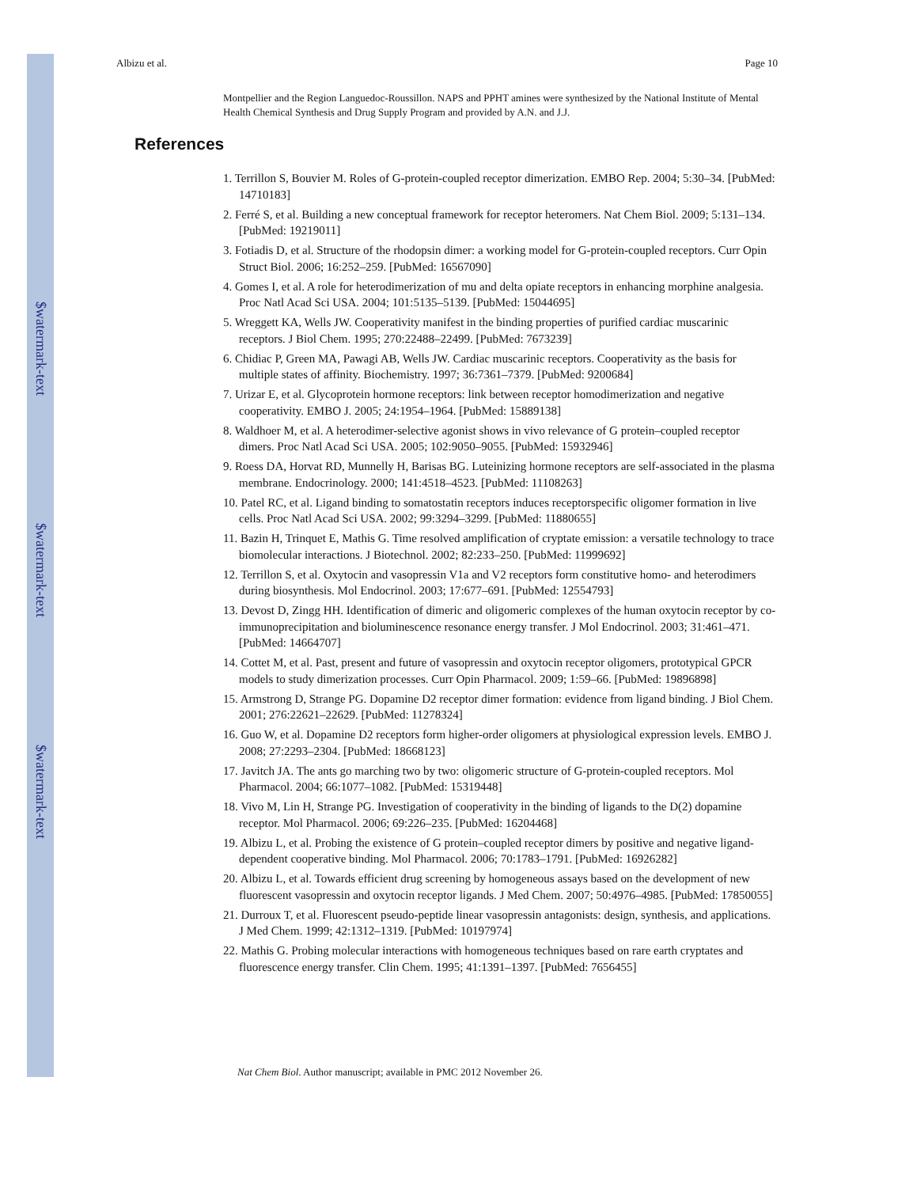$watermark-text
$watermark-text
$watermark-text
Albizu et al. Page 10
Montpellier and the Region Languedoc-Roussillon. NAPS and PPHT amines were synthesized by the National Institute of Mental Health Chemical Synthesis and Drug Supply Program and provided by A.N. and J.J.
References
1. Terrillon S, Bouvier M. Roles of G-protein-coupled receptor dimerization. EMBO Rep. 2004; 5:30–34. [PubMed: 14710183]
2. Ferré S, et al. Building a new conceptual framework for receptor heteromers. Nat Chem Biol. 2009; 5:131–134. [PubMed: 19219011]
3. Fotiadis D, et al. Structure of the rhodopsin dimer: a working model for G-protein-coupled receptors. Curr Opin Struct Biol. 2006; 16:252–259. [PubMed: 16567090]
4. Gomes I, et al. A role for heterodimerization of mu and delta opiate receptors in enhancing morphine analgesia. Proc Natl Acad Sci USA. 2004; 101:5135–5139. [PubMed: 15044695]
5. Wreggett KA, Wells JW. Cooperativity manifest in the binding properties of purified cardiac muscarinic receptors. J Biol Chem. 1995; 270:22488–22499. [PubMed: 7673239]
6. Chidiac P, Green MA, Pawagi AB, Wells JW. Cardiac muscarinic receptors. Cooperativity as the basis for multiple states of affinity. Biochemistry. 1997; 36:7361–7379. [PubMed: 9200684]
7. Urizar E, et al. Glycoprotein hormone receptors: link between receptor homodimerization and negative cooperativity. EMBO J. 2005; 24:1954–1964. [PubMed: 15889138]
8. Waldhoer M, et al. A heterodimer-selective agonist shows in vivo relevance of G protein–coupled receptor dimers. Proc Natl Acad Sci USA. 2005; 102:9050–9055. [PubMed: 15932946]
9. Roess DA, Horvat RD, Munnelly H, Barisas BG. Luteinizing hormone receptors are self-associated in the plasma membrane. Endocrinology. 2000; 141:4518–4523. [PubMed: 11108263]
10. Patel RC, et al. Ligand binding to somatostatin receptors induces receptorspecific oligomer formation in live cells. Proc Natl Acad Sci USA. 2002; 99:3294–3299. [PubMed: 11880655]
11. Bazin H, Trinquet E, Mathis G. Time resolved amplification of cryptate emission: a versatile technology to trace biomolecular interactions. J Biotechnol. 2002; 82:233–250. [PubMed: 11999692]
12. Terrillon S, et al. Oxytocin and vasopressin V1a and V2 receptors form constitutive homo- and heterodimers during biosynthesis. Mol Endocrinol. 2003; 17:677–691. [PubMed: 12554793]
13. Devost D, Zingg HH. Identification of dimeric and oligomeric complexes of the human oxytocin receptor by co-immunoprecipitation and bioluminescence resonance energy transfer. J Mol Endocrinol. 2003; 31:461–471. [PubMed: 14664707]
14. Cottet M, et al. Past, present and future of vasopressin and oxytocin receptor oligomers, prototypical GPCR models to study dimerization processes. Curr Opin Pharmacol. 2009; 1:59–66. [PubMed: 19896898]
15. Armstrong D, Strange PG. Dopamine D2 receptor dimer formation: evidence from ligand binding. J Biol Chem. 2001; 276:22621–22629. [PubMed: 11278324]
16. Guo W, et al. Dopamine D2 receptors form higher-order oligomers at physiological expression levels. EMBO J. 2008; 27:2293–2304. [PubMed: 18668123]
17. Javitch JA. The ants go marching two by two: oligomeric structure of G-protein-coupled receptors. Mol Pharmacol. 2004; 66:1077–1082. [PubMed: 15319448]
18. Vivo M, Lin H, Strange PG. Investigation of cooperativity in the binding of ligands to the D(2) dopamine receptor. Mol Pharmacol. 2006; 69:226–235. [PubMed: 16204468]
19. Albizu L, et al. Probing the existence of G protein–coupled receptor dimers by positive and negative ligand-dependent cooperative binding. Mol Pharmacol. 2006; 70:1783–1791. [PubMed: 16926282]
20. Albizu L, et al. Towards efficient drug screening by homogeneous assays based on the development of new fluorescent vasopressin and oxytocin receptor ligands. J Med Chem. 2007; 50:4976–4985. [PubMed: 17850055]
21. Durroux T, et al. Fluorescent pseudo-peptide linear vasopressin antagonists: design, synthesis, and applications. J Med Chem. 1999; 42:1312–1319. [PubMed: 10197974]
22. Mathis G. Probing molecular interactions with homogeneous techniques based on rare earth cryptates and fluorescence energy transfer. Clin Chem. 1995; 41:1391–1397. [PubMed: 7656455]
Nat Chem Biol. Author manuscript; available in PMC 2012 November 26.